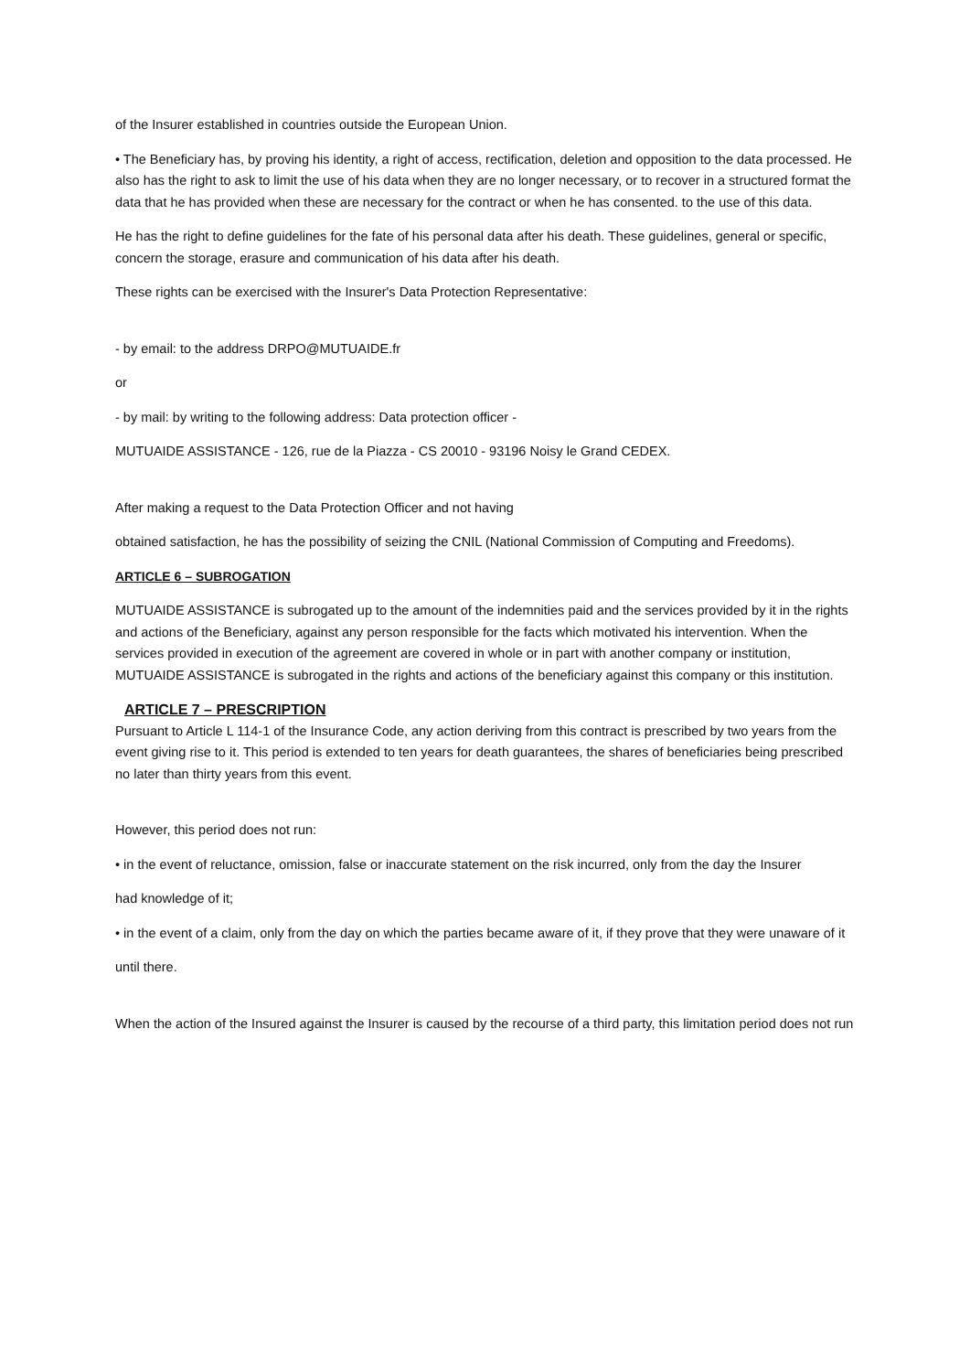of the Insurer established in countries outside the European Union.
• The Beneficiary has, by proving his identity, a right of access, rectification, deletion and opposition to the data processed. He also has the right to ask to limit the use of his data when they are no longer necessary, or to recover in a structured format the data that he has provided when these are necessary for the contract or when he has consented. to the use of this data.
He has the right to define guidelines for the fate of his personal data after his death. These guidelines, general or specific, concern the storage, erasure and communication of his data after his death.
These rights can be exercised with the Insurer's Data Protection Representative:
- by email: to the address DRPO@MUTUAIDE.fr
or
- by mail: by writing to the following address: Data protection officer -
MUTUAIDE ASSISTANCE - 126, rue de la Piazza - CS 20010 - 93196 Noisy le Grand CEDEX.
After making a request to the Data Protection Officer and not having
obtained satisfaction, he has the possibility of seizing the CNIL (National Commission of Computing and Freedoms).
ARTICLE 6 – SUBROGATION
MUTUAIDE ASSISTANCE is subrogated up to the amount of the indemnities paid and the services provided by it in the rights and actions of the Beneficiary, against any person responsible for the facts which motivated his intervention. When the services provided in execution of the agreement are covered in whole or in part with another company or institution, MUTUAIDE ASSISTANCE is subrogated in the rights and actions of the beneficiary against this company or this institution.
ARTICLE 7 – PRESCRIPTION
Pursuant to Article L 114-1 of the Insurance Code, any action deriving from this contract is prescribed by two years from the event giving rise to it. This period is extended to ten years for death guarantees, the shares of beneficiaries being prescribed no later than thirty years from this event.
However, this period does not run:
• in the event of reluctance, omission, false or inaccurate statement on the risk incurred, only from the day the Insurer
had knowledge of it;
• in the event of a claim, only from the day on which the parties became aware of it, if they prove that they were unaware of it
until there.
When the action of the Insured against the Insurer is caused by the recourse of a third party, this limitation period does not run